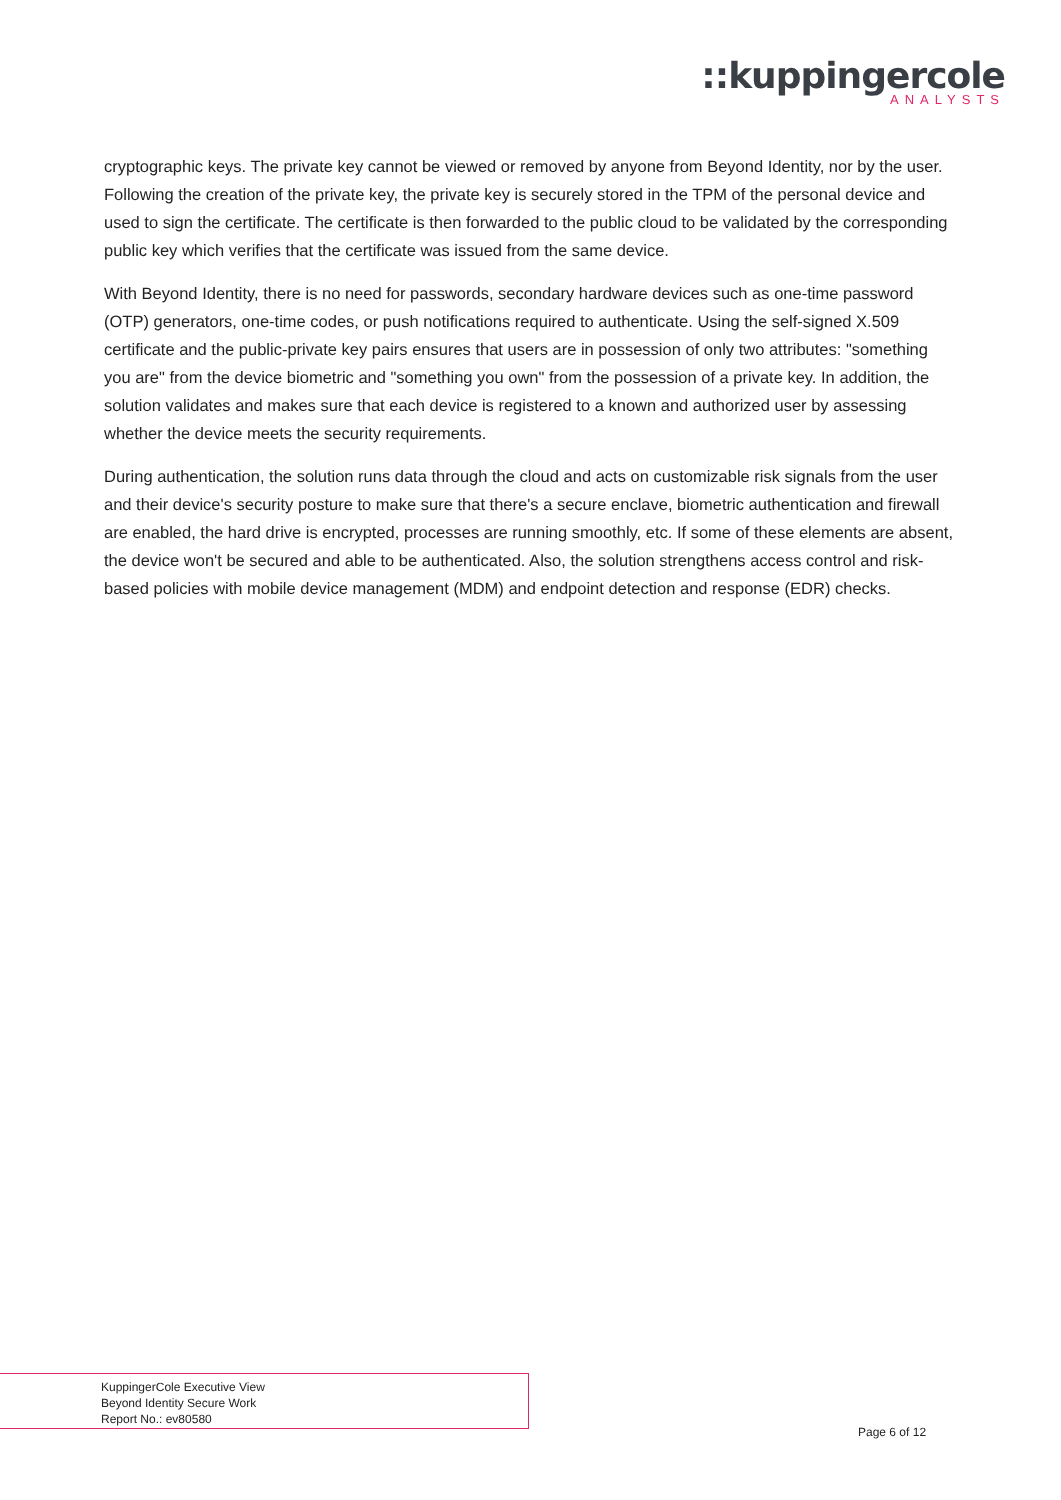::kuppingercole
ANALYSTS
cryptographic keys. The private key cannot be viewed or removed by anyone from Beyond Identity, nor by the user. Following the creation of the private key, the private key is securely stored in the TPM of the personal device and used to sign the certificate. The certificate is then forwarded to the public cloud to be validated by the corresponding public key which verifies that the certificate was issued from the same device.
With Beyond Identity, there is no need for passwords, secondary hardware devices such as one-time password (OTP) generators, one-time codes, or push notifications required to authenticate. Using the self-signed X.509 certificate and the public-private key pairs ensures that users are in possession of only two attributes: "something you are" from the device biometric and "something you own" from the possession of a private key. In addition, the solution validates and makes sure that each device is registered to a known and authorized user by assessing whether the device meets the security requirements.
During authentication, the solution runs data through the cloud and acts on customizable risk signals from the user and their device's security posture to make sure that there's a secure enclave, biometric authentication and firewall are enabled, the hard drive is encrypted, processes are running smoothly, etc. If some of these elements are absent, the device won't be secured and able to be authenticated. Also, the solution strengthens access control and risk-based policies with mobile device management (MDM) and endpoint detection and response (EDR) checks.
KuppingerCole Executive View
Beyond Identity Secure Work
Report No.: ev80580
Page 6 of 12